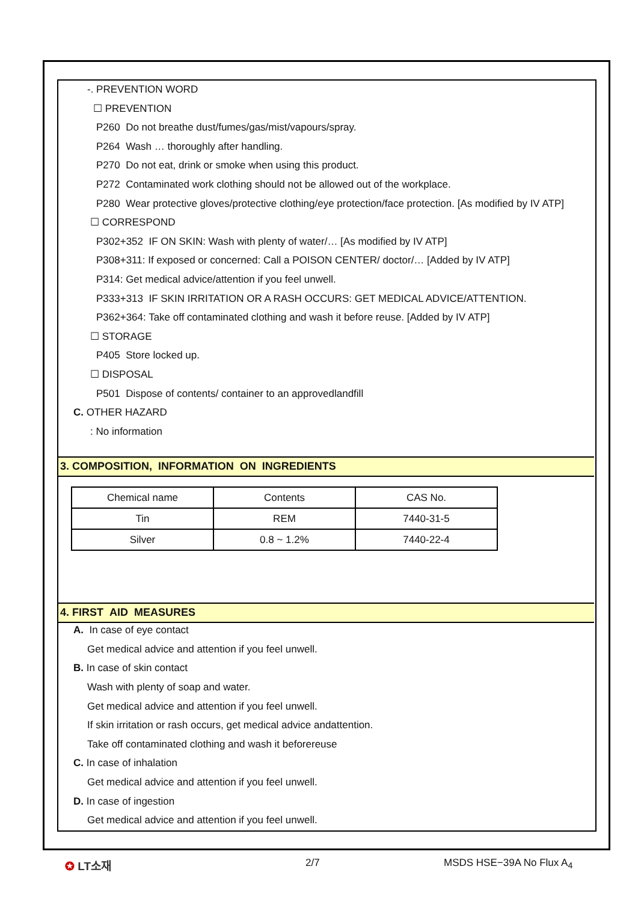-. PREVENTION WORD
☐ PREVENTION
P260 Do not breathe dust/fumes/gas/mist/vapours/spray.
P264 Wash … thoroughly after handling.
P270 Do not eat, drink or smoke when using this product.
P272 Contaminated work clothing should not be allowed out of the workplace.
P280 Wear protective gloves/protective clothing/eye protection/face protection. [As modified by IV ATP]
☐ CORRESPOND
P302+352 IF ON SKIN: Wash with plenty of water/… [As modified by IV ATP]
P308+311: If exposed or concerned: Call a POISON CENTER/ doctor/… [Added by IV ATP]
P314: Get medical advice/attention if you feel unwell.
P333+313 IF SKIN IRRITATION OR A RASH OCCURS: GET MEDICAL ADVICE/ATTENTION.
P362+364: Take off contaminated clothing and wash it before reuse. [Added by IV ATP]
☐ STORAGE
P405 Store locked up.
☐ DISPOSAL
P501 Dispose of contents/ container to an approvedlandfill
C. OTHER HAZARD
: No information
3. COMPOSITION, INFORMATION ON INGREDIENTS
| Chemical name | Contents | CAS No. |
| Tin | REM | 7440-31-5 |
| Silver | 0.8 ~ 1.2% | 7440-22-4 |
4. FIRST AID MEASURES
A. In case of eye contact
Get medical advice and attention if you feel unwell.
B. In case of skin contact
Wash with plenty of soap and water.
Get medical advice and attention if you feel unwell.
If skin irritation or rash occurs, get medical advice andattention.
Take off contaminated clothing and wash it beforereuse
C. In case of inhalation
Get medical advice and attention if you feel unwell.
D. In case of ingestion
Get medical advice and attention if you feel unwell.
✪ LT소재 2/7 MSDS HSE−39A No Flux A<sub>4</sub>